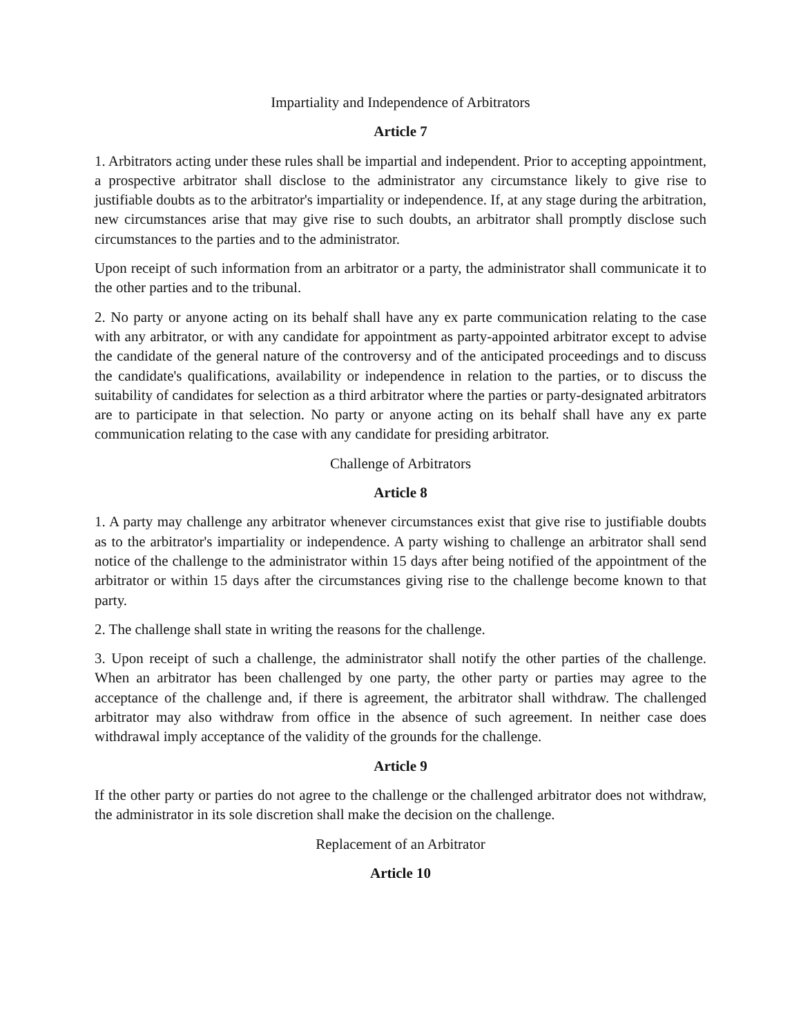Impartiality and Independence of Arbitrators
Article 7
1. Arbitrators acting under these rules shall be impartial and independent. Prior to accepting appointment, a prospective arbitrator shall disclose to the administrator any circumstance likely to give rise to justifiable doubts as to the arbitrator's impartiality or independence. If, at any stage during the arbitration, new circumstances arise that may give rise to such doubts, an arbitrator shall promptly disclose such circumstances to the parties and to the administrator.
Upon receipt of such information from an arbitrator or a party, the administrator shall communicate it to the other parties and to the tribunal.
2. No party or anyone acting on its behalf shall have any ex parte communication relating to the case with any arbitrator, or with any candidate for appointment as party-appointed arbitrator except to advise the candidate of the general nature of the controversy and of the anticipated proceedings and to discuss the candidate's qualifications, availability or independence in relation to the parties, or to discuss the suitability of candidates for selection as a third arbitrator where the parties or party-designated arbitrators are to participate in that selection. No party or anyone acting on its behalf shall have any ex parte communication relating to the case with any candidate for presiding arbitrator.
Challenge of Arbitrators
Article 8
1. A party may challenge any arbitrator whenever circumstances exist that give rise to justifiable doubts as to the arbitrator's impartiality or independence. A party wishing to challenge an arbitrator shall send notice of the challenge to the administrator within 15 days after being notified of the appointment of the arbitrator or within 15 days after the circumstances giving rise to the challenge become known to that party.
2. The challenge shall state in writing the reasons for the challenge.
3. Upon receipt of such a challenge, the administrator shall notify the other parties of the challenge. When an arbitrator has been challenged by one party, the other party or parties may agree to the acceptance of the challenge and, if there is agreement, the arbitrator shall withdraw. The challenged arbitrator may also withdraw from office in the absence of such agreement. In neither case does withdrawal imply acceptance of the validity of the grounds for the challenge.
Article 9
If the other party or parties do not agree to the challenge or the challenged arbitrator does not withdraw, the administrator in its sole discretion shall make the decision on the challenge.
Replacement of an Arbitrator
Article 10